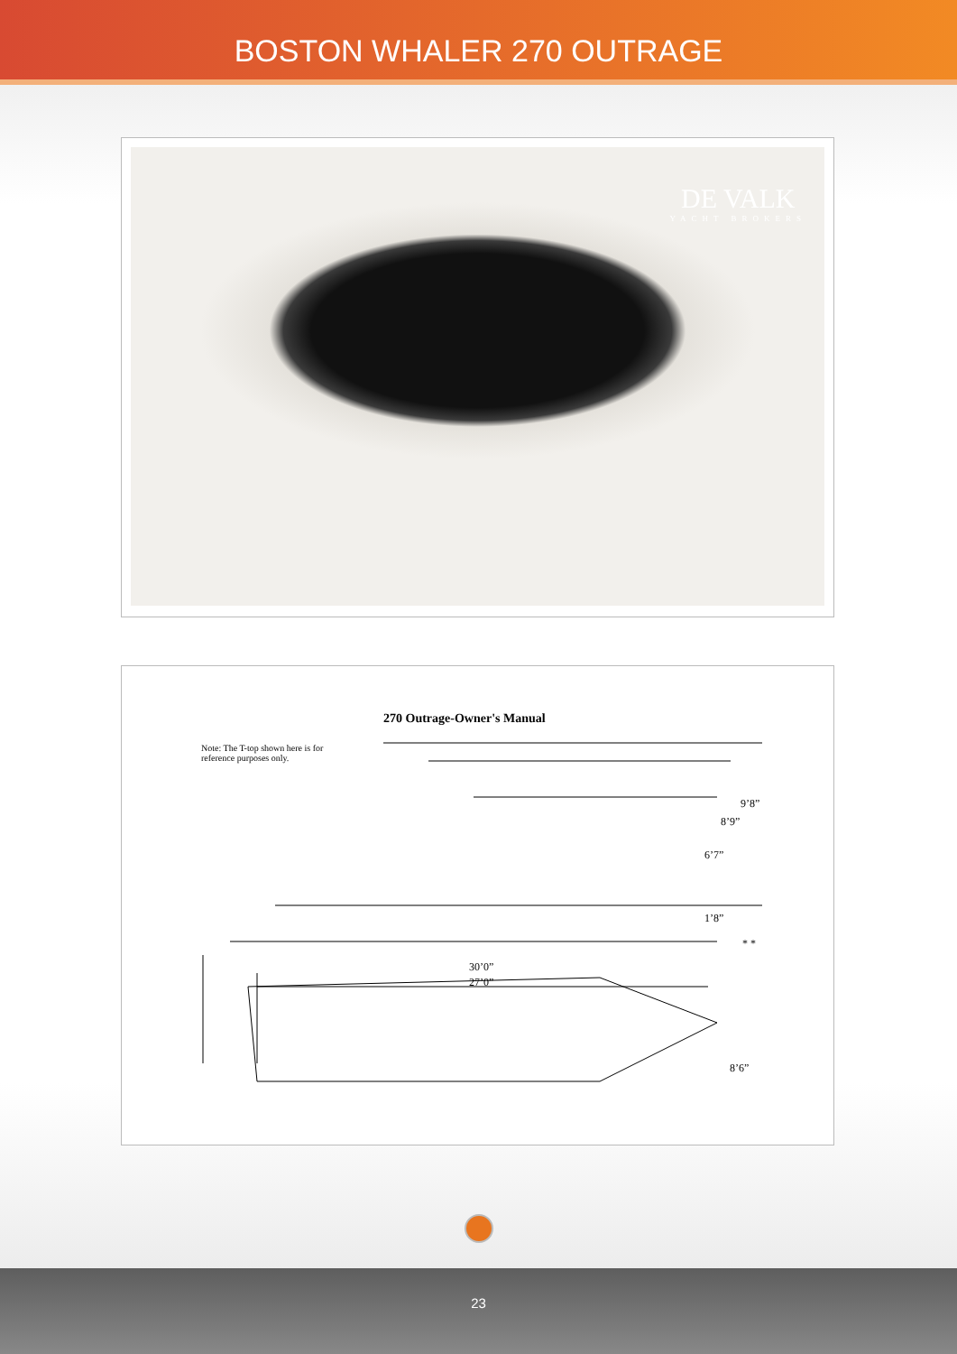BOSTON WHALER 270 OUTRAGE
DE VALK
YACHT BROKERS
270 Outrage-Owner's Manual
Note: The T-top shown here is for reference purposes only.
9’8”
8’9”
6’7”
1’8”
* *
30’0”
27’0”
8’6”
23